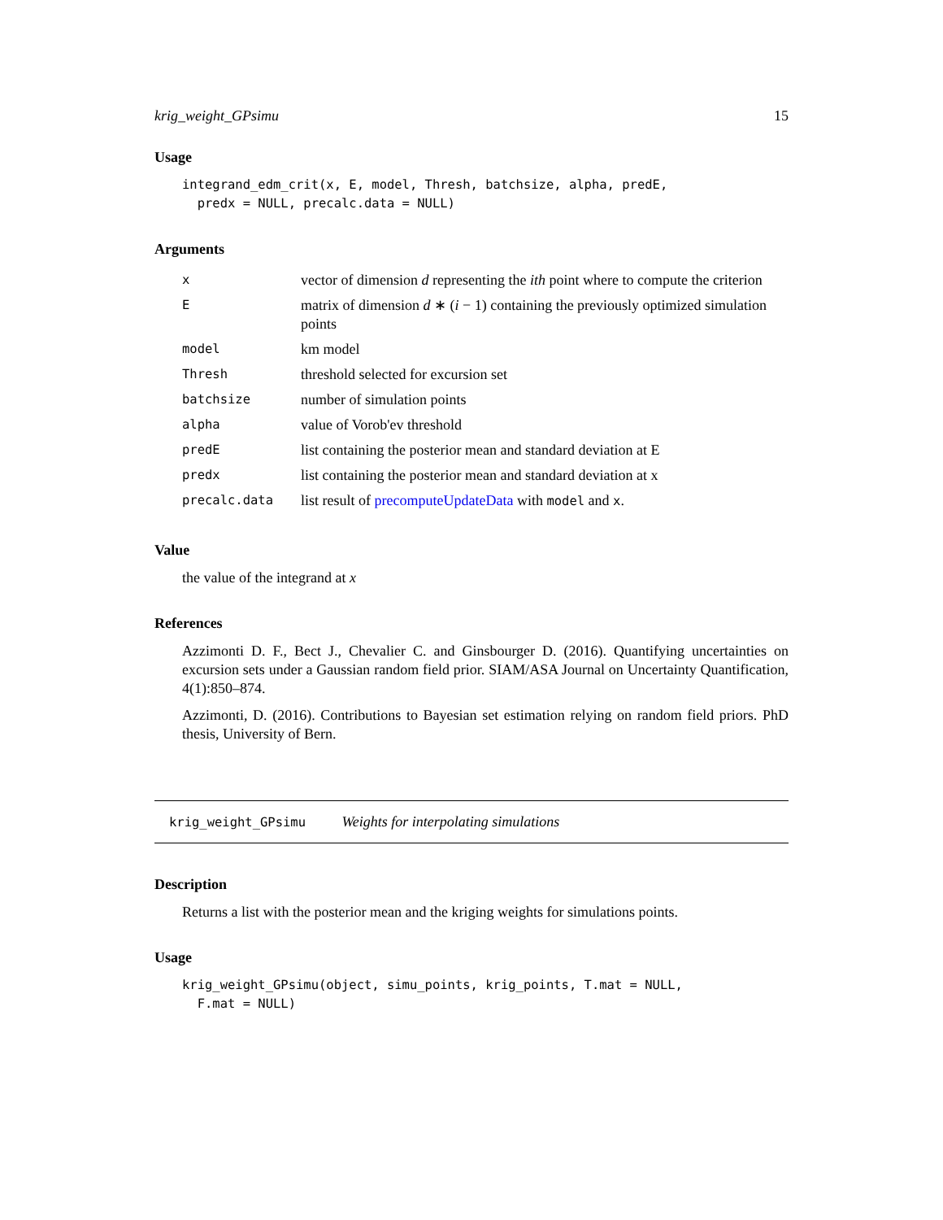krig_weight_GPsimu 15
Usage
integrand_edm_crit(x, E, model, Thresh, batchsize, alpha, predE,
  predx = NULL, precalc.data = NULL)
Arguments
| x | vector of dimension d representing the ith point where to compute the criterion |
| E | matrix of dimension d ∗ ( i − 1) containing the previously optimized simulation points |
| model | km model |
| Thresh | threshold selected for excursion set |
| batchsize | number of simulation points |
| alpha | value of Vorob'ev threshold |
| predE | list containing the posterior mean and standard deviation at E |
| predx | list containing the posterior mean and standard deviation at x |
| precalc.data | list result of precomputeUpdateData with model and x . |
Value
the value of the integrand at x
References
Azzimonti D. F., Bect J., Chevalier C. and Ginsbourger D. (2016). Quantifying uncertainties on excursion sets under a Gaussian random field prior. SIAM/ASA Journal on Uncertainty Quantification, 4(1):850–874.
Azzimonti, D. (2016). Contributions to Bayesian set estimation relying on random field priors. PhD thesis, University of Bern.
krig_weight_GPsimu Weights for interpolating simulations
Description
Returns a list with the posterior mean and the kriging weights for simulations points.
Usage
krig_weight_GPsimu(object, simu_points, krig_points, T.mat = NULL,
  F.mat = NULL)